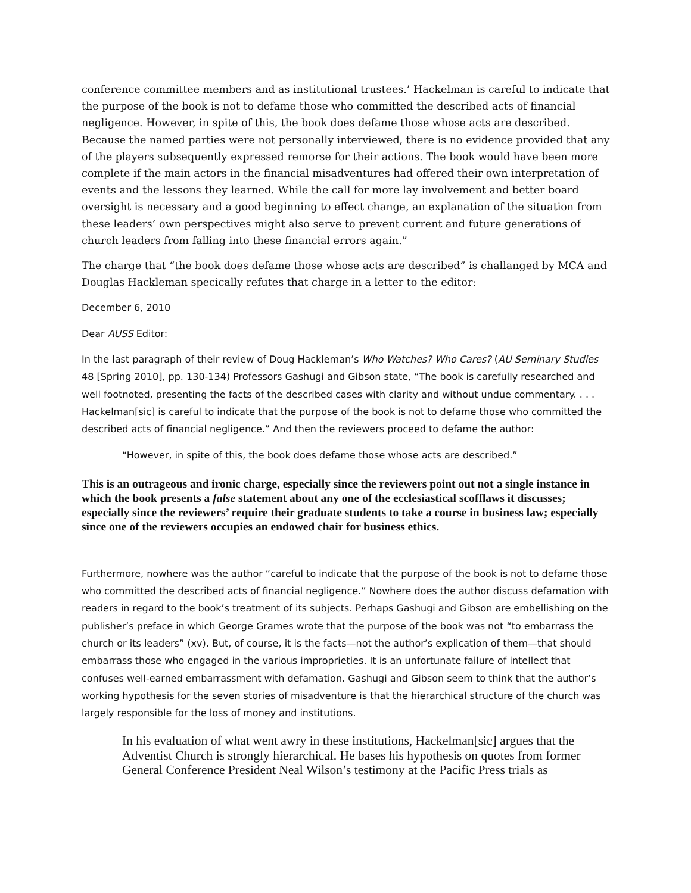conference committee members and as institutional trustees.’ Hackelman is careful to indicate that the purpose of the book is not to defame those who committed the described acts of financial negligence. However, in spite of this, the book does defame those whose acts are described. Because the named parties were not personally interviewed, there is no evidence provided that any of the players subsequently expressed remorse for their actions. The book would have been more complete if the main actors in the financial misadventures had offered their own interpretation of events and the lessons they learned. While the call for more lay involvement and better board oversight is necessary and a good beginning to effect change, an explanation of the situation from these leaders’ own perspectives might also serve to prevent current and future generations of church leaders from falling into these financial errors again.”
The charge that “the book does defame those whose acts are described” is challanged by MCA and Douglas Hackleman specically refutes that charge in a letter to the editor:
December 6, 2010
Dear AUSS Editor:
In the last paragraph of their review of Doug Hackleman’s Who Watches? Who Cares? (AU Seminary Studies 48 [Spring 2010], pp. 130-134) Professors Gashugi and Gibson state, “The book is carefully researched and well footnoted, presenting the facts of the described cases with clarity and without undue commentary. . . . Hackelman[sic] is careful to indicate that the purpose of the book is not to defame those who committed the described acts of financial negligence.” And then the reviewers proceed to defame the author:
“However, in spite of this, the book does defame those whose acts are described.”
This is an outrageous and ironic charge, especially since the reviewers point out not a single instance in which the book presents a false statement about any one of the ecclesiastical scofflaws it discusses; especially since the reviewers’ require their graduate students to take a course in business law; especially since one of the reviewers occupies an endowed chair for business ethics.
Furthermore, nowhere was the author “careful to indicate that the purpose of the book is not to defame those who committed the described acts of financial negligence.” Nowhere does the author discuss defamation with readers in regard to the book’s treatment of its subjects. Perhaps Gashugi and Gibson are embellishing on the publisher’s preface in which George Grames wrote that the purpose of the book was not “to embarrass the church or its leaders” (xv). But, of course, it is the facts—not the author’s explication of them—that should embarrass those who engaged in the various improprieties. It is an unfortunate failure of intellect that confuses well-earned embarrassment with defamation. Gashugi and Gibson seem to think that the author’s working hypothesis for the seven stories of misadventure is that the hierarchical structure of the church was largely responsible for the loss of money and institutions.
In his evaluation of what went awry in these institutions, Hackelman[sic] argues that the Adventist Church is strongly hierarchical. He bases his hypothesis on quotes from former General Conference President Neal Wilson’s testimony at the Pacific Press trials as